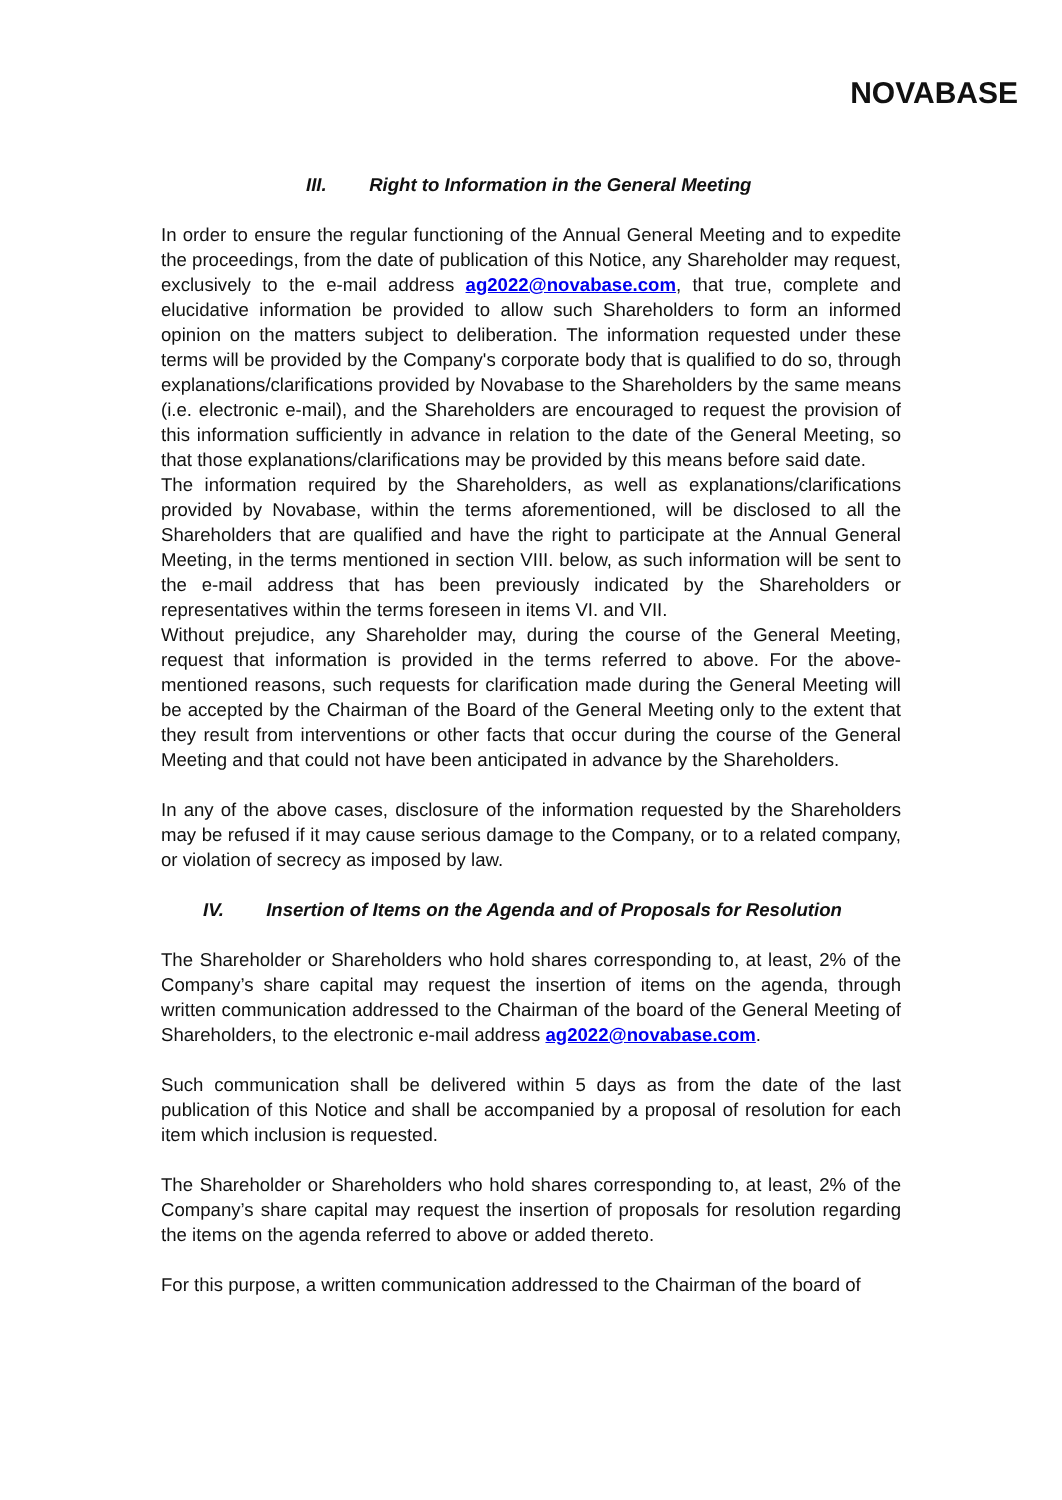NOVABASE
III. Right to Information in the General Meeting
In order to ensure the regular functioning of the Annual General Meeting and to expedite the proceedings, from the date of publication of this Notice, any Shareholder may request, exclusively to the e-mail address ag2022@novabase.com, that true, complete and elucidative information be provided to allow such Shareholders to form an informed opinion on the matters subject to deliberation. The information requested under these terms will be provided by the Company's corporate body that is qualified to do so, through explanations/clarifications provided by Novabase to the Shareholders by the same means (i.e. electronic e-mail), and the Shareholders are encouraged to request the provision of this information sufficiently in advance in relation to the date of the General Meeting, so that those explanations/clarifications may be provided by this means before said date.
The information required by the Shareholders, as well as explanations/clarifications provided by Novabase, within the terms aforementioned, will be disclosed to all the Shareholders that are qualified and have the right to participate at the Annual General Meeting, in the terms mentioned in section VIII. below, as such information will be sent to the e-mail address that has been previously indicated by the Shareholders or representatives within the terms foreseen in items VI. and VII.
Without prejudice, any Shareholder may, during the course of the General Meeting, request that information is provided in the terms referred to above. For the above-mentioned reasons, such requests for clarification made during the General Meeting will be accepted by the Chairman of the Board of the General Meeting only to the extent that they result from interventions or other facts that occur during the course of the General Meeting and that could not have been anticipated in advance by the Shareholders.
In any of the above cases, disclosure of the information requested by the Shareholders may be refused if it may cause serious damage to the Company, or to a related company, or violation of secrecy as imposed by law.
IV. Insertion of Items on the Agenda and of Proposals for Resolution
The Shareholder or Shareholders who hold shares corresponding to, at least, 2% of the Company’s share capital may request the insertion of items on the agenda, through written communication addressed to the Chairman of the board of the General Meeting of Shareholders, to the electronic e-mail address ag2022@novabase.com.
Such communication shall be delivered within 5 days as from the date of the last publication of this Notice and shall be accompanied by a proposal of resolution for each item which inclusion is requested.
The Shareholder or Shareholders who hold shares corresponding to, at least, 2% of the Company’s share capital may request the insertion of proposals for resolution regarding the items on the agenda referred to above or added thereto.
For this purpose, a written communication addressed to the Chairman of the board of